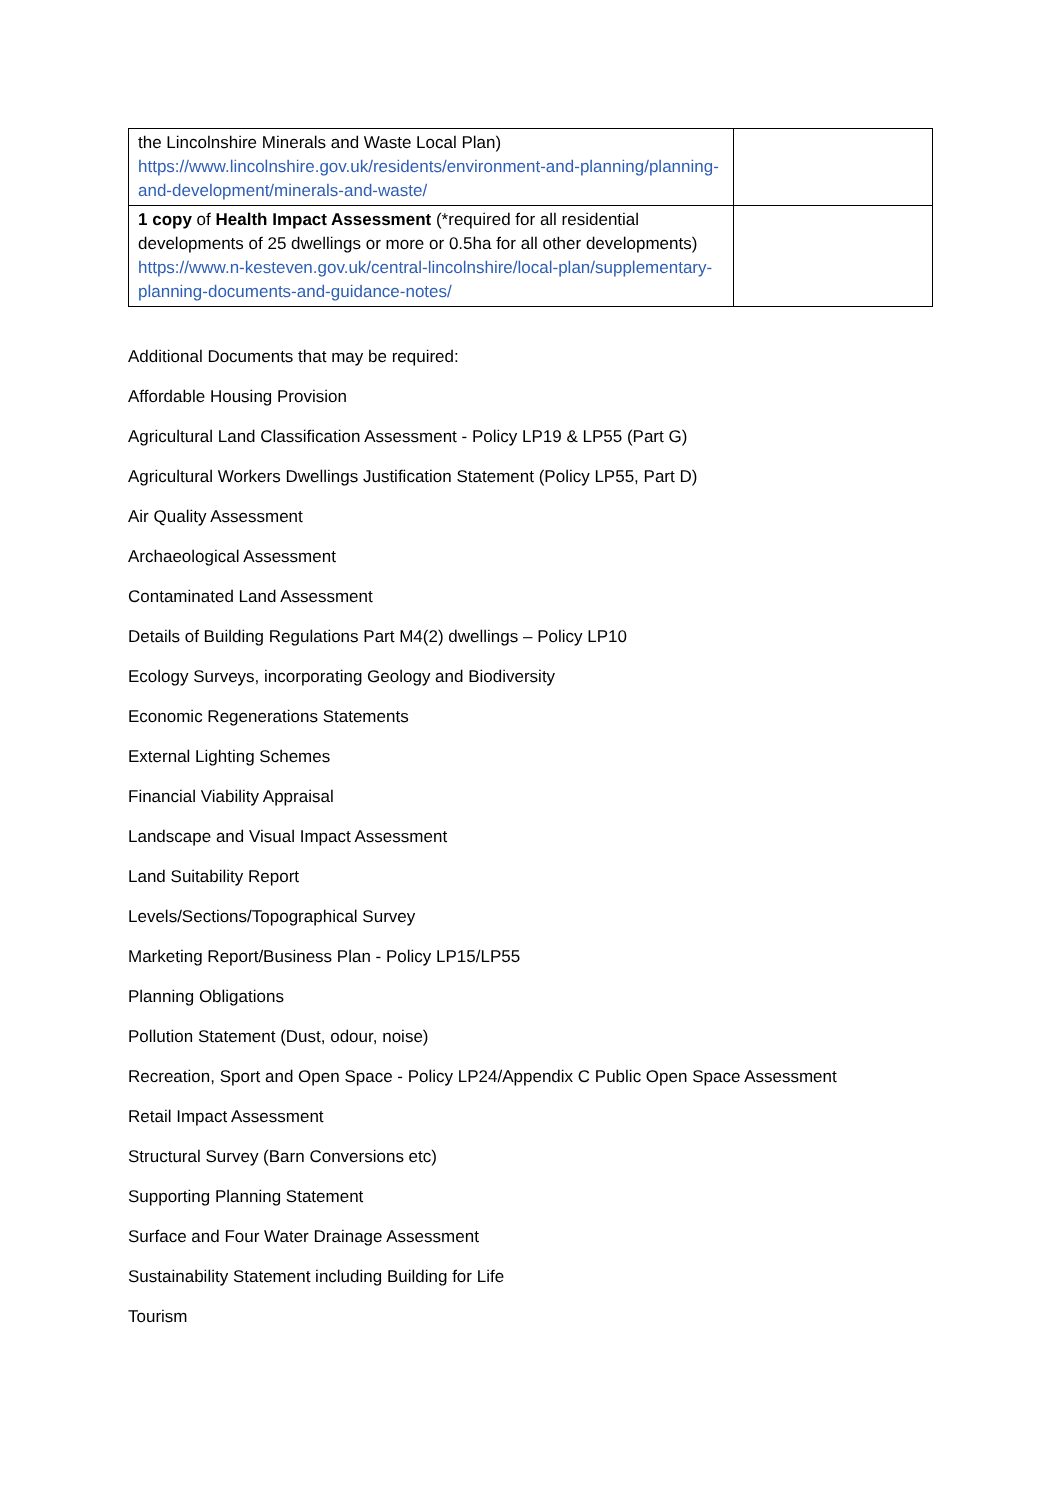| the Lincolnshire Minerals and Waste Local Plan) https://www.lincolnshire.gov.uk/residents/environment-and-planning/planning-and-development/minerals-and-waste/ | |
| 1 copy of Health Impact Assessment (*required for all residential developments of 25 dwellings or more or 0.5ha for all other developments) https://www.n-kesteven.gov.uk/central-lincolnshire/local-plan/supplementary-planning-documents-and-guidance-notes/ | |
Additional Documents that may be required:
Affordable Housing Provision
Agricultural Land Classification Assessment - Policy LP19 & LP55 (Part G)
Agricultural Workers Dwellings Justification Statement (Policy LP55, Part D)
Air Quality Assessment
Archaeological Assessment
Contaminated Land Assessment
Details of Building Regulations Part M4(2) dwellings – Policy LP10
Ecology Surveys, incorporating Geology and Biodiversity
Economic Regenerations Statements
External Lighting Schemes
Financial Viability Appraisal
Landscape and Visual Impact Assessment
Land Suitability Report
Levels/Sections/Topographical Survey
Marketing Report/Business Plan - Policy LP15/LP55
Planning Obligations
Pollution Statement (Dust, odour, noise)
Recreation, Sport and Open Space - Policy LP24/Appendix C Public Open Space Assessment
Retail Impact Assessment
Structural Survey (Barn Conversions etc)
Supporting Planning Statement
Surface and Four Water Drainage Assessment
Sustainability Statement including Building for Life
Tourism